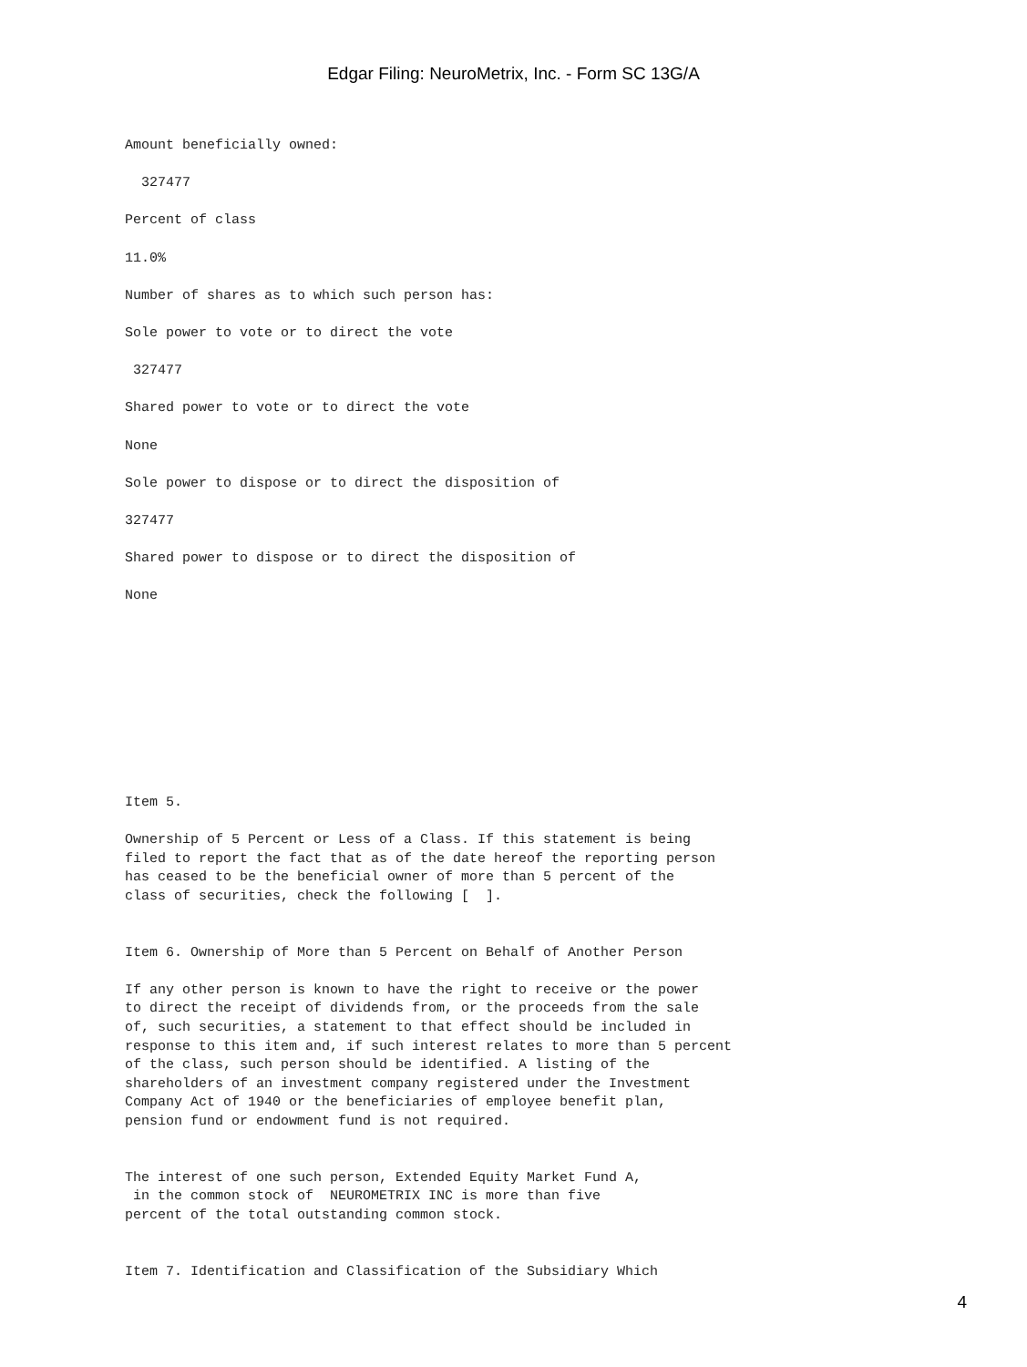Edgar Filing: NeuroMetrix, Inc. - Form SC 13G/A
Amount beneficially owned: 327477 Percent of class 11.0% Number of shares as to which such person has: Sole power to vote or to direct the vote 327477 Shared power to vote or to direct the vote None Sole power to dispose or to direct the disposition of 327477 Shared power to dispose or to direct the disposition of None Item 5. Ownership of 5 Percent or Less of a Class. If this statement is being filed to report the fact that as of the date hereof the reporting person has ceased to be the beneficial owner of more than 5 percent of the class of securities, check the following [ ]. Item 6. Ownership of More than 5 Percent on Behalf of Another Person If any other person is known to have the right to receive or the power to direct the receipt of dividends from, or the proceeds from the sale of, such securities, a statement to that effect should be included in response to this item and, if such interest relates to more than 5 percent of the class, such person should be identified. A listing of the shareholders of an investment company registered under the Investment Company Act of 1940 or the beneficiaries of employee benefit plan, pension fund or endowment fund is not required. The interest of one such person, Extended Equity Market Fund A, in the common stock of NEUROMETRIX INC is more than five percent of the total outstanding common stock. Item 7. Identification and Classification of the Subsidiary Which
4